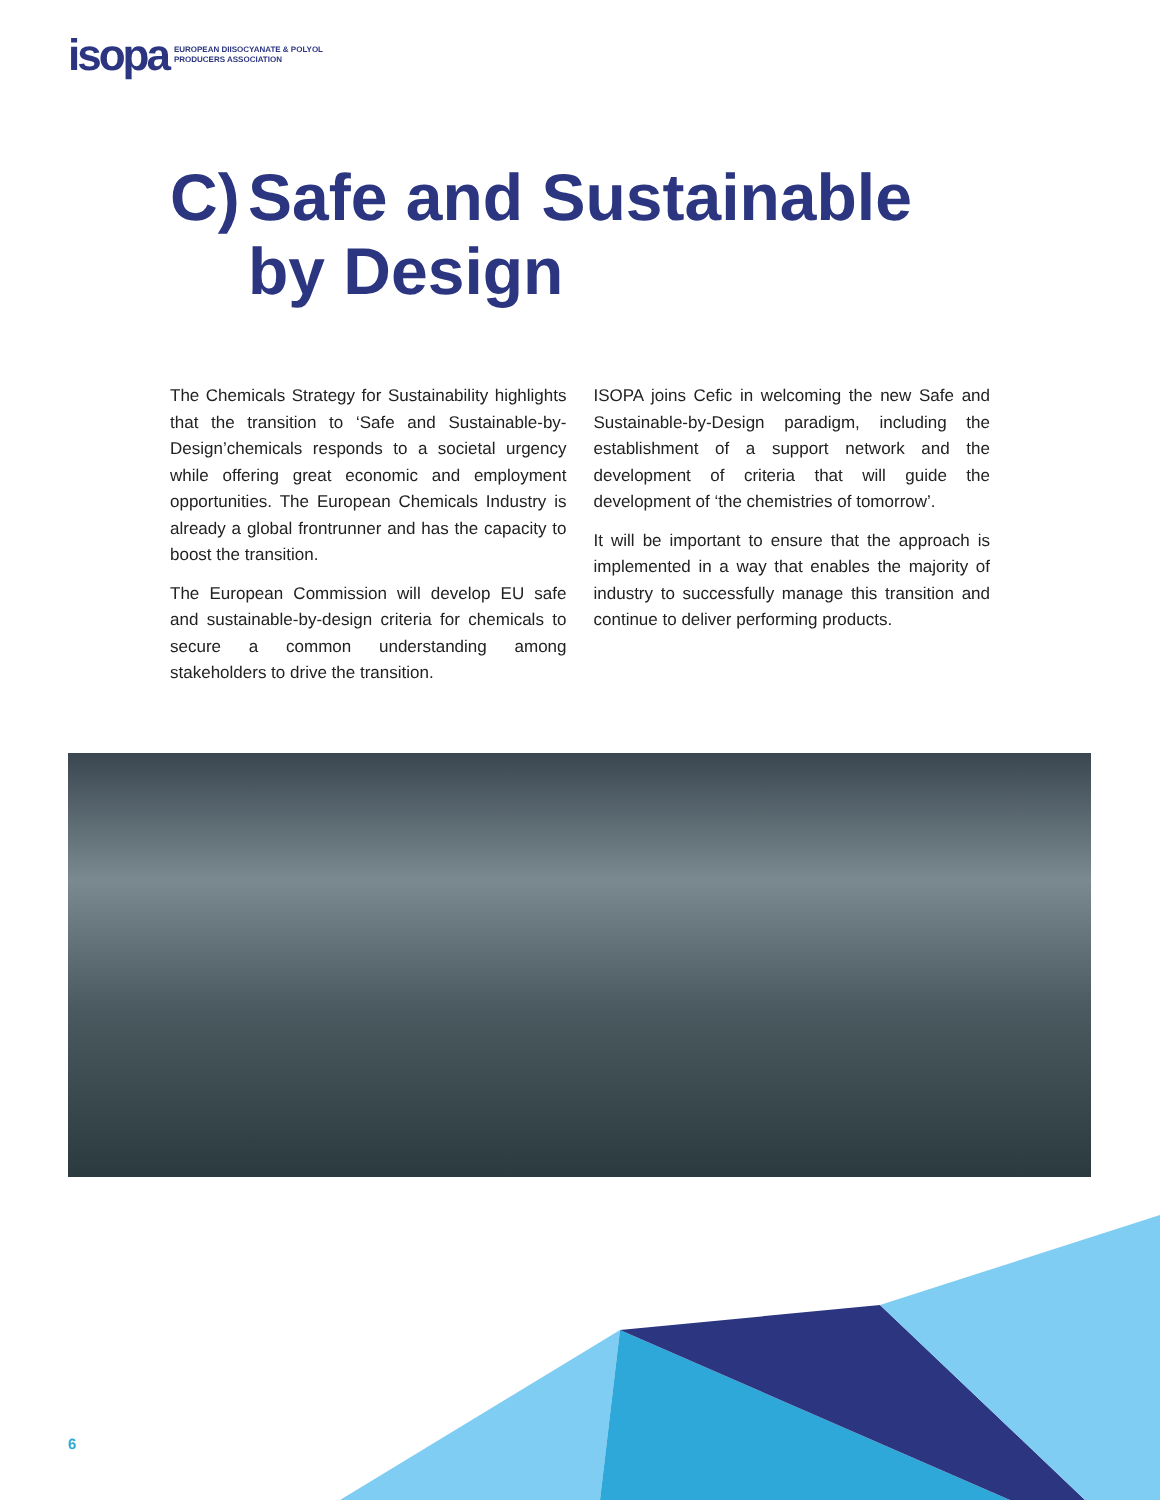isopa EUROPEAN DIISOCYANATE & POLYOL
PRODUCERS ASSOCIATION
C) Safe and Sustainable
by Design
The Chemicals Strategy for Sustainability highlights that the transition to ‘Safe and Sustainable-by-Design’chemicals responds to a societal urgency while offering great economic and employment opportunities. The European Chemicals Industry is already a global frontrunner and has the capacity to boost the transition.
The European Commission will develop EU safe and sustainable-by-design criteria for chemicals to secure a common understanding among stakeholders to drive the transition.
ISOPA joins Cefic in welcoming the new Safe and Sustainable-by-Design paradigm, including the establishment of a support network and the development of criteria that will guide the development of ‘the chemistries of tomorrow’.
It will be important to ensure that the approach is implemented in a way that enables the majority of industry to successfully manage this transition and continue to deliver performing products.
6